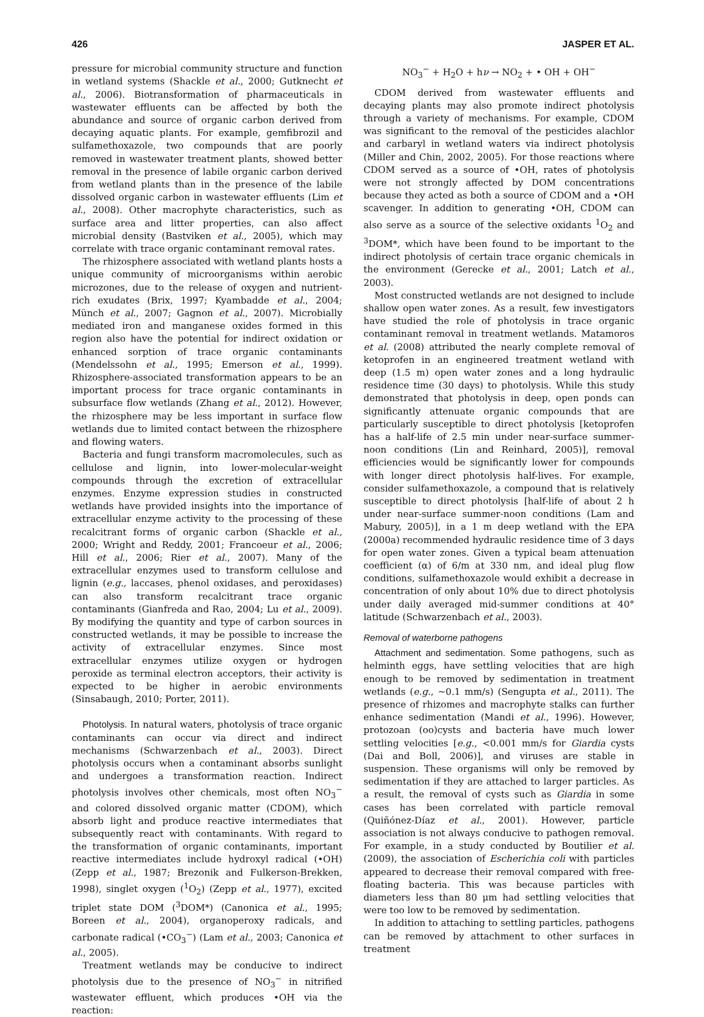426 JASPER ET AL.
pressure for microbial community structure and function in wetland systems (Shackle et al., 2000; Gutknecht et al., 2006). Biotransformation of pharmaceuticals in wastewater effluents can be affected by both the abundance and source of organic carbon derived from decaying aquatic plants. For example, gemfibrozil and sulfamethoxazole, two compounds that are poorly removed in wastewater treatment plants, showed better removal in the presence of labile organic carbon derived from wetland plants than in the presence of the labile dissolved organic carbon in wastewater effluents (Lim et al., 2008). Other macrophyte characteristics, such as surface area and litter properties, can also affect microbial density (Bastviken et al., 2005), which may correlate with trace organic contaminant removal rates.
The rhizosphere associated with wetland plants hosts a unique community of microorganisms within aerobic microzones, due to the release of oxygen and nutrient-rich exudates (Brix, 1997; Kyambadde et al., 2004; Münch et al., 2007; Gagnon et al., 2007). Microbially mediated iron and manganese oxides formed in this region also have the potential for indirect oxidation or enhanced sorption of trace organic contaminants (Mendelssohn et al., 1995; Emerson et al., 1999). Rhizosphere-associated transformation appears to be an important process for trace organic contaminants in subsurface flow wetlands (Zhang et al., 2012). However, the rhizosphere may be less important in surface flow wetlands due to limited contact between the rhizosphere and flowing waters.
Bacteria and fungi transform macromolecules, such as cellulose and lignin, into lower-molecular-weight compounds through the excretion of extracellular enzymes. Enzyme expression studies in constructed wetlands have provided insights into the importance of extracellular enzyme activity to the processing of these recalcitrant forms of organic carbon (Shackle et al., 2000; Wright and Reddy, 2001; Francoeur et al., 2006; Hill et al., 2006; Rier et al., 2007). Many of the extracellular enzymes used to transform cellulose and lignin (e.g., laccases, phenol oxidases, and peroxidases) can also transform recalcitrant trace organic contaminants (Gianfreda and Rao, 2004; Lu et al., 2009). By modifying the quantity and type of carbon sources in constructed wetlands, it may be possible to increase the activity of extracellular enzymes. Since most extracellular enzymes utilize oxygen or hydrogen peroxide as terminal electron acceptors, their activity is expected to be higher in aerobic environments (Sinsabaugh, 2010; Porter, 2011).
Photolysis. In natural waters, photolysis of trace organic contaminants can occur via direct and indirect mechanisms (Schwarzenbach et al., 2003). Direct photolysis occurs when a contaminant absorbs sunlight and undergoes a transformation reaction. Indirect photolysis involves other chemicals, most often NO<sub>3</sub><sup>−</sup> and colored dissolved organic matter (CDOM), which absorb light and produce reactive intermediates that subsequently react with contaminants. With regard to the transformation of organic contaminants, important reactive intermediates include hydroxyl radical (•OH) (Zepp et al., 1987; Brezonik and Fulkerson-Brekken, 1998), singlet oxygen (<sup>1</sup>O<sub>2</sub>) (Zepp et al., 1977), excited triplet state DOM (<sup>3</sup>DOM*) (Canonica et al., 1995; Boreen et al., 2004), organoperoxy radicals, and carbonate radical (•CO<sub>3</sub><sup>−</sup>) (Lam et al., 2003; Canonica et al., 2005).
Treatment wetlands may be conducive to indirect photolysis due to the presence of NO<sub>3</sub><sup>−</sup> in nitrified wastewater effluent, which produces •OH via the reaction:
NO<sub>3</sub><sup>−</sup> + H<sub>2</sub>O + hν → NO<sub>2</sub> + • OH + OH<sup>−</sup>
CDOM derived from wastewater effluents and decaying plants may also promote indirect photolysis through a variety of mechanisms. For example, CDOM was significant to the removal of the pesticides alachlor and carbaryl in wetland waters via indirect photolysis (Miller and Chin, 2002, 2005). For those reactions where CDOM served as a source of •OH, rates of photolysis were not strongly affected by DOM concentrations because they acted as both a source of CDOM and a •OH scavenger. In addition to generating •OH, CDOM can also serve as a source of the selective oxidants <sup>1</sup>O<sub>2</sub> and <sup>3</sup>DOM*, which have been found to be important to the indirect photolysis of certain trace organic chemicals in the environment (Gerecke et al., 2001; Latch et al., 2003).
Most constructed wetlands are not designed to include shallow open water zones. As a result, few investigators have studied the role of photolysis in trace organic contaminant removal in treatment wetlands. Matamoros et al. (2008) attributed the nearly complete removal of ketoprofen in an engineered treatment wetland with deep (1.5 m) open water zones and a long hydraulic residence time (30 days) to photolysis. While this study demonstrated that photolysis in deep, open ponds can significantly attenuate organic compounds that are particularly susceptible to direct photolysis [ketoprofen has a half-life of 2.5 min under near-surface summer-noon conditions (Lin and Reinhard, 2005)], removal efficiencies would be significantly lower for compounds with longer direct photolysis half-lives. For example, consider sulfamethoxazole, a compound that is relatively susceptible to direct photolysis [half-life of about 2 h under near-surface summer-noon conditions (Lam and Mabury, 2005)], in a 1 m deep wetland with the EPA (2000a) recommended hydraulic residence time of 3 days for open water zones. Given a typical beam attenuation coefficient (α) of 6/m at 330 nm, and ideal plug flow conditions, sulfamethoxazole would exhibit a decrease in concentration of only about 10% due to direct photolysis under daily averaged mid-summer conditions at 40° latitude (Schwarzenbach et al., 2003).
Removal of waterborne pathogens
Attachment and sedimentation. Some pathogens, such as helminth eggs, have settling velocities that are high enough to be removed by sedimentation in treatment wetlands (e.g., ∼0.1 mm/s) (Sengupta et al., 2011). The presence of rhizomes and macrophyte stalks can further enhance sedimentation (Mandi et al., 1996). However, protozoan (oo)cysts and bacteria have much lower settling velocities [e.g., <0.001 mm/s for Giardia cysts (Dai and Boll, 2006)], and viruses are stable in suspension. These organisms will only be removed by sedimentation if they are attached to larger particles. As a result, the removal of cysts such as Giardia in some cases has been correlated with particle removal (Quiñónez-Díaz et al., 2001). However, particle association is not always conducive to pathogen removal. For example, in a study conducted by Boutilier et al. (2009), the association of Escherichia coli with particles appeared to decrease their removal compared with free-floating bacteria. This was because particles with diameters less than 80 μm had settling velocities that were too low to be removed by sedimentation.
In addition to attaching to settling particles, pathogens can be removed by attachment to other surfaces in treatment